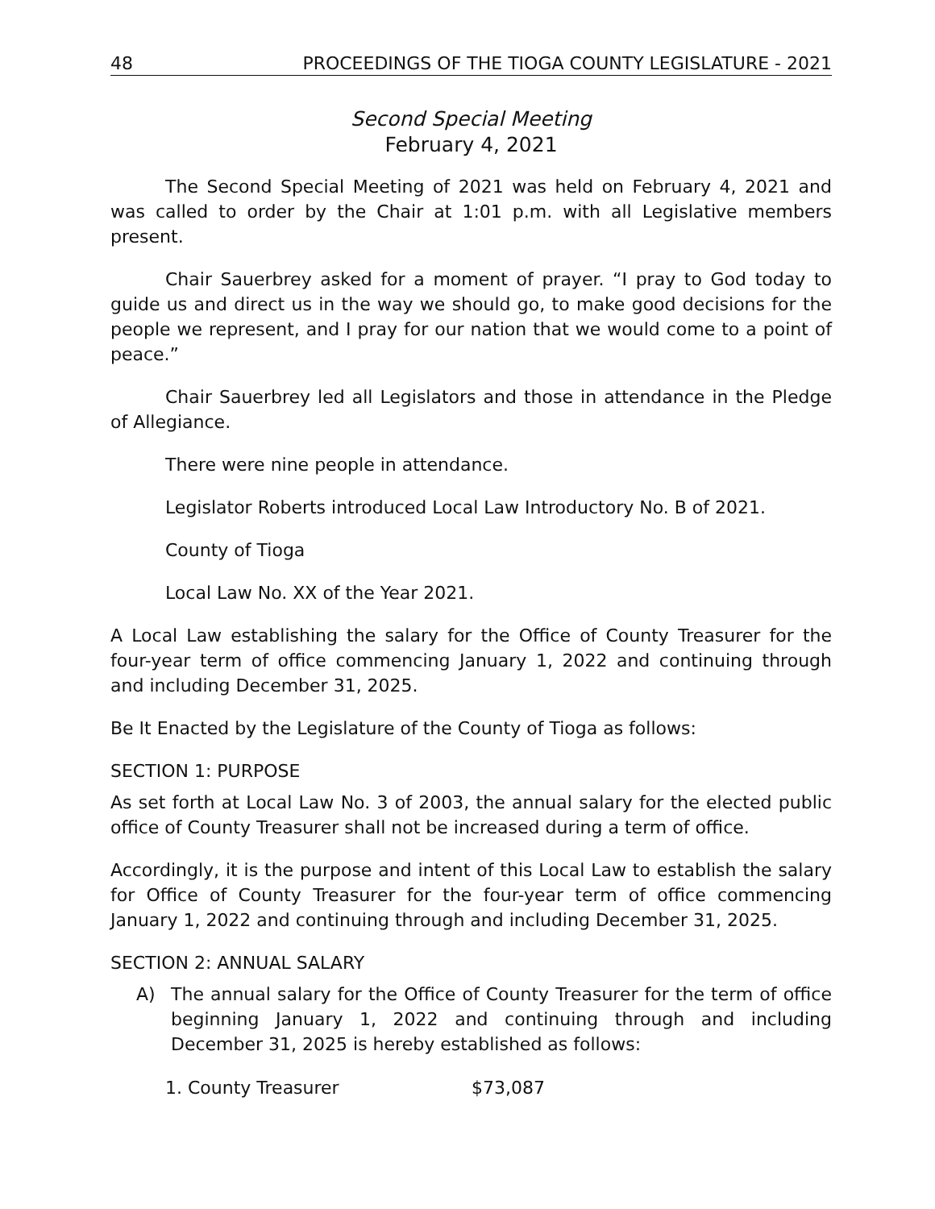48 PROCEEDINGS OF THE TIOGA COUNTY LEGISLATURE - 2021
Second Special Meeting
February 4, 2021
The Second Special Meeting of 2021 was held on February 4, 2021 and was called to order by the Chair at 1:01 p.m. with all Legislative members present.
Chair Sauerbrey asked for a moment of prayer. “I pray to God today to guide us and direct us in the way we should go, to make good decisions for the people we represent, and I pray for our nation that we would come to a point of peace.”
Chair Sauerbrey led all Legislators and those in attendance in the Pledge of Allegiance.
There were nine people in attendance.
Legislator Roberts introduced Local Law Introductory No. B of 2021.
County of Tioga
Local Law No. XX of the Year 2021.
A Local Law establishing the salary for the Office of County Treasurer for the four-year term of office commencing January 1, 2022 and continuing through and including December 31, 2025.
Be It Enacted by the Legislature of the County of Tioga as follows:
SECTION 1: PURPOSE
As set forth at Local Law No. 3 of 2003, the annual salary for the elected public office of County Treasurer shall not be increased during a term of office.
Accordingly, it is the purpose and intent of this Local Law to establish the salary for Office of County Treasurer for the four-year term of office commencing January 1, 2022 and continuing through and including December 31, 2025.
SECTION 2: ANNUAL SALARY
A) The annual salary for the Office of County Treasurer for the term of office beginning January 1, 2022 and continuing through and including December 31, 2025 is hereby established as follows:
1. County Treasurer $73,087